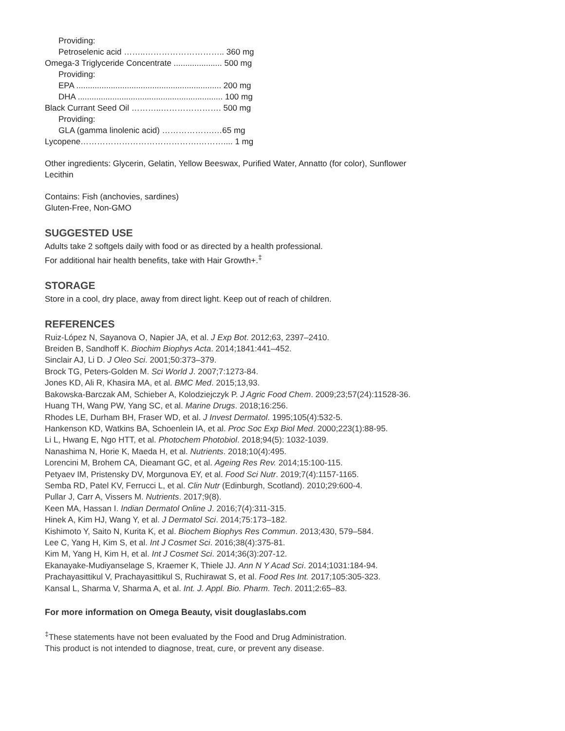Providing:
Petroselenic acid ……..……………………….. 360 mg
Omega-3 Triglyceride Concentrate ..................... 500 mg
Providing:
EPA ............................................................... 200 mg
DHA ............................................................... 100 mg
Black Currant Seed Oil ………..…………………. 500 mg
Providing:
GLA (gamma linolenic acid) ……………….…65 mg
Lycopene…………………………………….……….... 1 mg
Other ingredients: Glycerin, Gelatin, Yellow Beeswax, Purified Water, Annatto (for color), Sunflower
Lecithin
Contains: Fish (anchovies, sardines)
Gluten-Free, Non-GMO
SUGGESTED USE
Adults take 2 softgels daily with food or as directed by a health professional.
For additional hair health benefits, take with Hair Growth+.<sup>‡</sup>
STORAGE
Store in a cool, dry place, away from direct light. Keep out of reach of children.
REFERENCES
Ruiz-López N, Sayanova O, Napier JA, et al. J Exp Bot. 2012;63, 2397–2410.
Breiden B, Sandhoff K. Biochim Biophys Acta. 2014;1841:441–452.
Sinclair AJ, Li D. J Oleo Sci. 2001;50:373–379.
Brock TG, Peters-Golden M. Sci World J. 2007;7:1273-84.
Jones KD, Ali R, Khasira MA, et al. BMC Med. 2015;13,93.
Bakowska-Barczak AM, Schieber A, Kolodziejczyk P. J Agric Food Chem. 2009;23;57(24):11528-36.
Huang TH, Wang PW, Yang SC, et al. Marine Drugs. 2018;16:256.
Rhodes LE, Durham BH, Fraser WD, et al. J Invest Dermatol. 1995;105(4):532-5.
Hankenson KD, Watkins BA, Schoenlein IA, et al. Proc Soc Exp Biol Med. 2000;223(1):88-95.
Li L, Hwang E, Ngo HTT, et al. Photochem Photobiol. 2018;94(5): 1032-1039.
Nanashima N, Horie K, Maeda H, et al. Nutrients. 2018;10(4):495.
Lorencini M, Brohem CA, Dieamant GC, et al. Ageing Res Rev. 2014;15:100-115.
Petyaev IM, Pristensky DV, Morgunova EY, et al. Food Sci Nutr. 2019;7(4):1157-1165.
Semba RD, Patel KV, Ferrucci L, et al. Clin Nutr (Edinburgh, Scotland). 2010;29:600-4.
Pullar J, Carr A, Vissers M. Nutrients. 2017;9(8).
Keen MA, Hassan I. Indian Dermatol Online J. 2016;7(4):311-315.
Hinek A, Kim HJ, Wang Y, et al. J Dermatol Sci. 2014;75:173–182.
Kishimoto Y, Saito N, Kurita K, et al. Biochem Biophys Res Commun. 2013;430, 579–584.
Lee C, Yang H, Kim S, et al. Int J Cosmet Sci. 2016;38(4):375-81.
Kim M, Yang H, Kim H, et al. Int J Cosmet Sci. 2014;36(3):207-12.
Ekanayake-Mudiyanselage S, Kraemer K, Thiele JJ. Ann N Y Acad Sci. 2014;1031:184-94.
Prachayasittikul V, Prachayasittikul S, Ruchirawat S, et al. Food Res Int. 2017;105:305-323.
Kansal L, Sharma V, Sharma A, et al. Int. J. Appl. Bio. Pharm. Tech. 2011;2:65–83.
For more information on Omega Beauty, visit douglaslabs.com
<sup>‡</sup> These statements have not been evaluated by the Food and Drug Administration.
This product is not intended to diagnose, treat, cure, or prevent any disease.